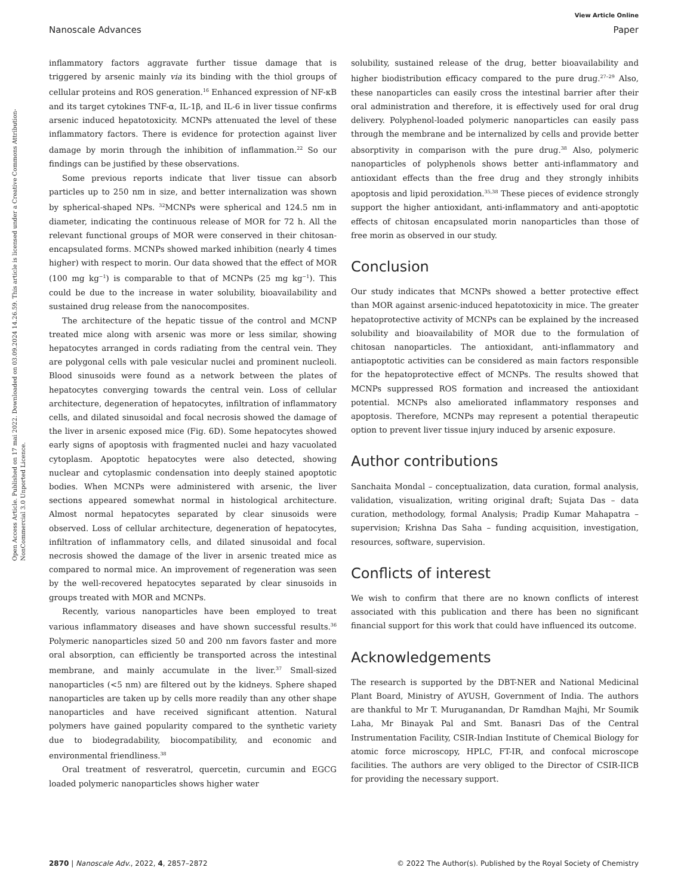Open Access Article. Published on 17 mai 2022. Downloaded on 03.09.2024 14.26.59. This article is licensed under a Creative Commons Attribution-NonCommercial 3.0 Unported Licence.
View Article Online
Nanoscale Advances Paper
inflammatory factors aggravate further tissue damage that is triggered by arsenic mainly via its binding with the thiol groups of cellular proteins and ROS generation.<sup>16</sup> Enhanced expression of NF-κB and its target cytokines TNF-α, IL-1β, and IL-6 in liver tissue confirms arsenic induced hepatotoxicity. MCNPs attenuated the level of these inflammatory factors. There is evidence for protection against liver damage by morin through the inhibition of inflammation.<sup>22</sup> So our findings can be justified by these observations.
Some previous reports indicate that liver tissue can absorb particles up to 250 nm in size, and better internalization was shown by spherical-shaped NPs. <sup>32</sup>MCNPs were spherical and 124.5 nm in diameter, indicating the continuous release of MOR for 72 h. All the relevant functional groups of MOR were conserved in their chitosan-encapsulated forms. MCNPs showed marked inhibition (nearly 4 times higher) with respect to morin. Our data showed that the effect of MOR (100 mg kg<sup>−1</sup>) is comparable to that of MCNPs (25 mg kg<sup>−1</sup>). This could be due to the increase in water solubility, bioavailability and sustained drug release from the nanocomposites.
The architecture of the hepatic tissue of the control and MCNP treated mice along with arsenic was more or less similar, showing hepatocytes arranged in cords radiating from the central vein. They are polygonal cells with pale vesicular nuclei and prominent nucleoli. Blood sinusoids were found as a network between the plates of hepatocytes converging towards the central vein. Loss of cellular architecture, degeneration of hepatocytes, infiltration of inflammatory cells, and dilated sinusoidal and focal necrosis showed the damage of the liver in arsenic exposed mice (Fig. 6D). Some hepatocytes showed early signs of apoptosis with fragmented nuclei and hazy vacuolated cytoplasm. Apoptotic hepatocytes were also detected, showing nuclear and cytoplasmic condensation into deeply stained apoptotic bodies. When MCNPs were administered with arsenic, the liver sections appeared somewhat normal in histological architecture. Almost normal hepatocytes separated by clear sinusoids were observed. Loss of cellular architecture, degeneration of hepatocytes, infiltration of inflammatory cells, and dilated sinusoidal and focal necrosis showed the damage of the liver in arsenic treated mice as compared to normal mice. An improvement of regeneration was seen by the well-recovered hepatocytes separated by clear sinusoids in groups treated with MOR and MCNPs.
Recently, various nanoparticles have been employed to treat various inflammatory diseases and have shown successful results.<sup>36</sup> Polymeric nanoparticles sized 50 and 200 nm favors faster and more oral absorption, can efficiently be transported across the intestinal membrane, and mainly accumulate in the liver.<sup>37</sup> Small-sized nanoparticles (<5 nm) are filtered out by the kidneys. Sphere shaped nanoparticles are taken up by cells more readily than any other shape nanoparticles and have received significant attention. Natural polymers have gained popularity compared to the synthetic variety due to biodegradability, biocompatibility, and economic and environmental friendliness.<sup>38</sup>
Oral treatment of resveratrol, quercetin, curcumin and EGCG loaded polymeric nanoparticles shows higher water
solubility, sustained release of the drug, better bioavailability and higher biodistribution efficacy compared to the pure drug.<sup>27–29</sup> Also, these nanoparticles can easily cross the intestinal barrier after their oral administration and therefore, it is effectively used for oral drug delivery. Polyphenol-loaded polymeric nanoparticles can easily pass through the membrane and be internalized by cells and provide better absorptivity in comparison with the pure drug.<sup>38</sup> Also, polymeric nanoparticles of polyphenols shows better anti-inflammatory and antioxidant effects than the free drug and they strongly inhibits apoptosis and lipid peroxidation.<sup>35,38</sup> These pieces of evidence strongly support the higher antioxidant, anti-inflammatory and anti-apoptotic effects of chitosan encapsulated morin nanoparticles than those of free morin as observed in our study.
Conclusion
Our study indicates that MCNPs showed a better protective effect than MOR against arsenic-induced hepatotoxicity in mice. The greater hepatoprotective activity of MCNPs can be explained by the increased solubility and bioavailability of MOR due to the formulation of chitosan nanoparticles. The antioxidant, anti-inflammatory and antiapoptotic activities can be considered as main factors responsible for the hepatoprotective effect of MCNPs. The results showed that MCNPs suppressed ROS formation and increased the antioxidant potential. MCNPs also ameliorated inflammatory responses and apoptosis. Therefore, MCNPs may represent a potential therapeutic option to prevent liver tissue injury induced by arsenic exposure.
Author contributions
Sanchaita Mondal – conceptualization, data curation, formal analysis, validation, visualization, writing original draft; Sujata Das – data curation, methodology, formal Analysis; Pradip Kumar Mahapatra – supervision; Krishna Das Saha – funding acquisition, investigation, resources, software, supervision.
Conflicts of interest
We wish to confirm that there are no known conflicts of interest associated with this publication and there has been no significant financial support for this work that could have influenced its outcome.
Acknowledgements
The research is supported by the DBT-NER and National Medicinal Plant Board, Ministry of AYUSH, Government of India. The authors are thankful to Mr T. Muruganandan, Dr Ramdhan Majhi, Mr Soumik Laha, Mr Binayak Pal and Smt. Banasri Das of the Central Instrumentation Facility, CSIR-Indian Institute of Chemical Biology for atomic force microscopy, HPLC, FT-IR, and confocal microscope facilities. The authors are very obliged to the Director of CSIR-IICB for providing the necessary support.
2870 | Nanoscale Adv., 2022, 4, 2857–2872 © 2022 The Author(s). Published by the Royal Society of Chemistry